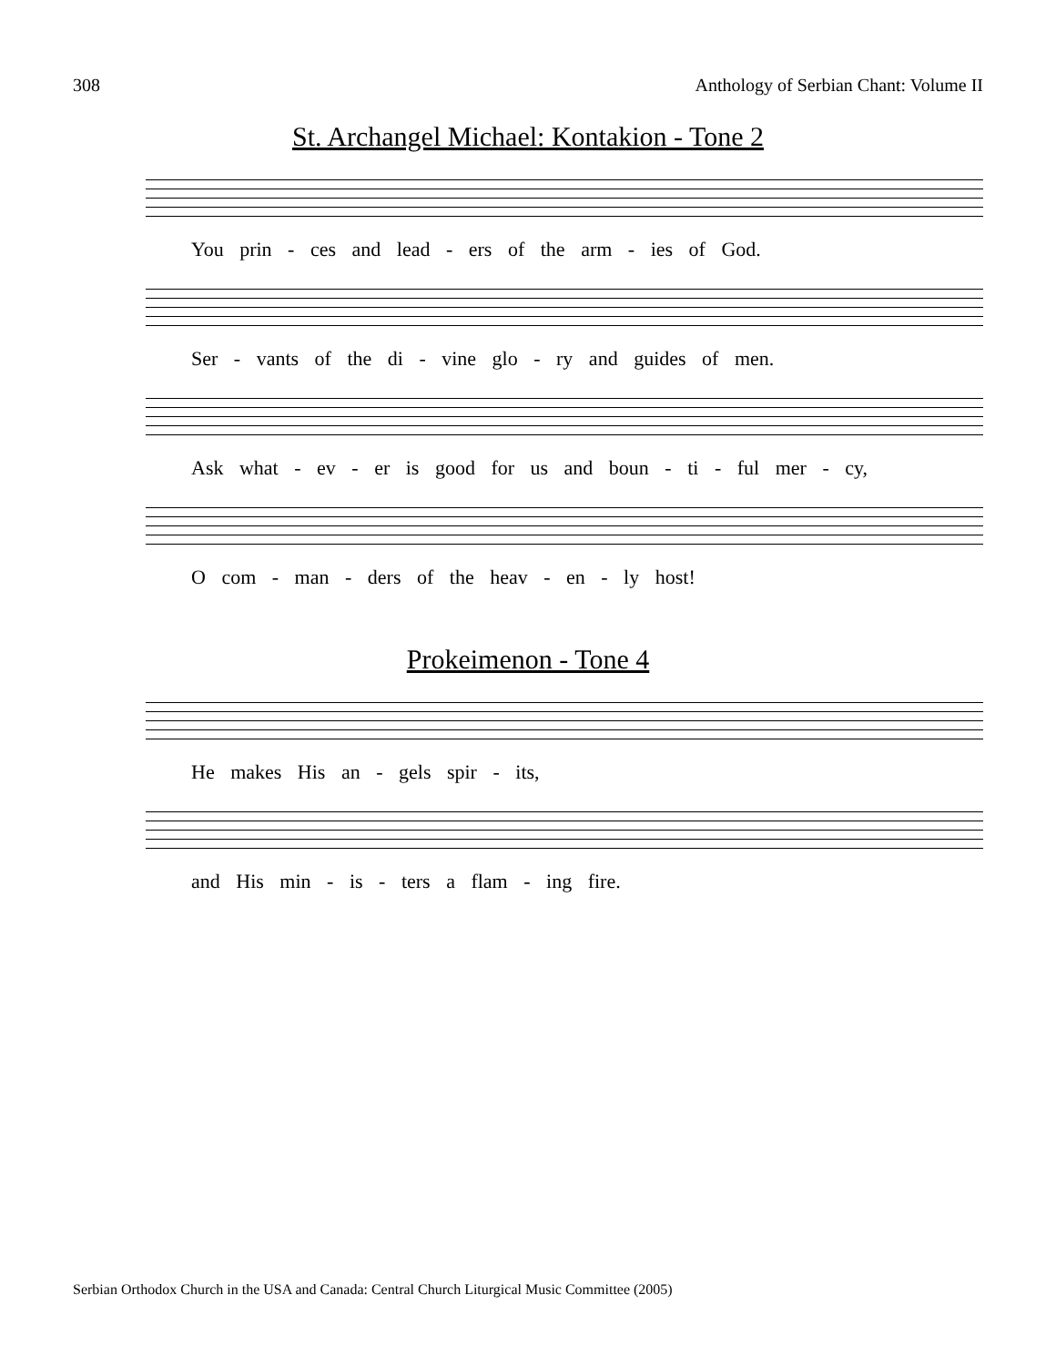308 Anthology of Serbian Chant: Volume II
St. Archangel Michael: Kontakion - Tone 2
You prin - ces and lead - ers of the arm - ies of God.
Ser - vants of the di - vine glo - ry and guides of men.
Ask what - ev - er is good for us and boun - ti - ful mer - cy,
O com - man - ders of the heav - en - ly host!
Prokeimenon - Tone 4
He makes His an - gels spir - its,
and His min - is - ters a flam - ing fire.
Serbian Orthodox Church in the USA and Canada: Central Church Liturgical Music Committee (2005)